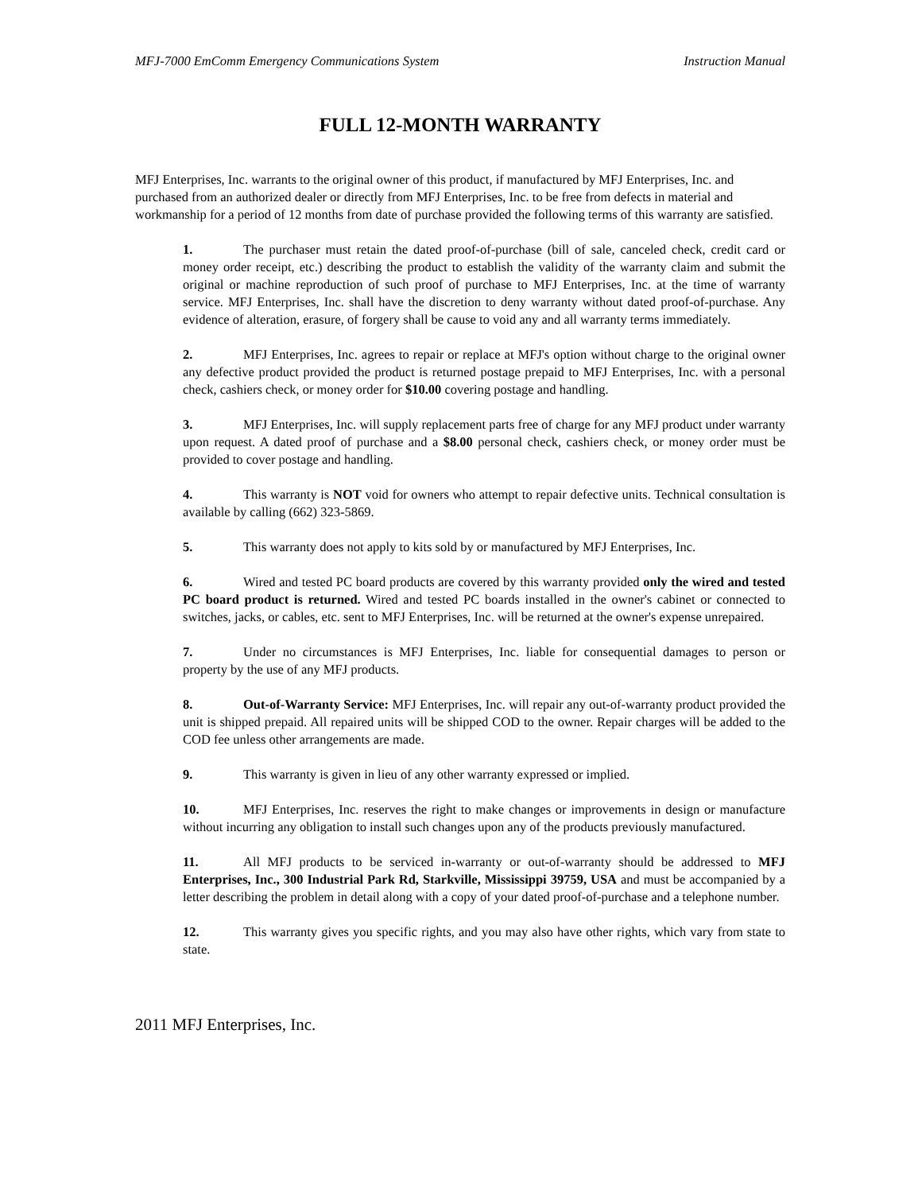MFJ-7000 EmComm Emergency Communications System Instruction Manual
FULL 12-MONTH WARRANTY
MFJ Enterprises, Inc. warrants to the original owner of this product, if manufactured by MFJ Enterprises, Inc. and purchased from an authorized dealer or directly from MFJ Enterprises, Inc. to be free from defects in material and workmanship for a period of 12 months from date of purchase provided the following terms of this warranty are satisfied.
1. The purchaser must retain the dated proof-of-purchase (bill of sale, canceled check, credit card or money order receipt, etc.) describing the product to establish the validity of the warranty claim and submit the original or machine reproduction of such proof of purchase to MFJ Enterprises, Inc. at the time of warranty service. MFJ Enterprises, Inc. shall have the discretion to deny warranty without dated proof-of-purchase. Any evidence of alteration, erasure, of forgery shall be cause to void any and all warranty terms immediately.
2. MFJ Enterprises, Inc. agrees to repair or replace at MFJ's option without charge to the original owner any defective product provided the product is returned postage prepaid to MFJ Enterprises, Inc. with a personal check, cashiers check, or money order for $10.00 covering postage and handling.
3. MFJ Enterprises, Inc. will supply replacement parts free of charge for any MFJ product under warranty upon request. A dated proof of purchase and a $8.00 personal check, cashiers check, or money order must be provided to cover postage and handling.
4. This warranty is NOT void for owners who attempt to repair defective units. Technical consultation is available by calling (662) 323-5869.
5. This warranty does not apply to kits sold by or manufactured by MFJ Enterprises, Inc.
6. Wired and tested PC board products are covered by this warranty provided only the wired and tested PC board product is returned. Wired and tested PC boards installed in the owner's cabinet or connected to switches, jacks, or cables, etc. sent to MFJ Enterprises, Inc. will be returned at the owner's expense unrepaired.
7. Under no circumstances is MFJ Enterprises, Inc. liable for consequential damages to person or property by the use of any MFJ products.
8. Out-of-Warranty Service: MFJ Enterprises, Inc. will repair any out-of-warranty product provided the unit is shipped prepaid. All repaired units will be shipped COD to the owner. Repair charges will be added to the COD fee unless other arrangements are made.
9. This warranty is given in lieu of any other warranty expressed or implied.
10. MFJ Enterprises, Inc. reserves the right to make changes or improvements in design or manufacture without incurring any obligation to install such changes upon any of the products previously manufactured.
11. All MFJ products to be serviced in-warranty or out-of-warranty should be addressed to MFJ Enterprises, Inc., 300 Industrial Park Rd, Starkville, Mississippi 39759, USA and must be accompanied by a letter describing the problem in detail along with a copy of your dated proof-of-purchase and a telephone number.
12. This warranty gives you specific rights, and you may also have other rights, which vary from state to state.
2011 MFJ Enterprises, Inc.